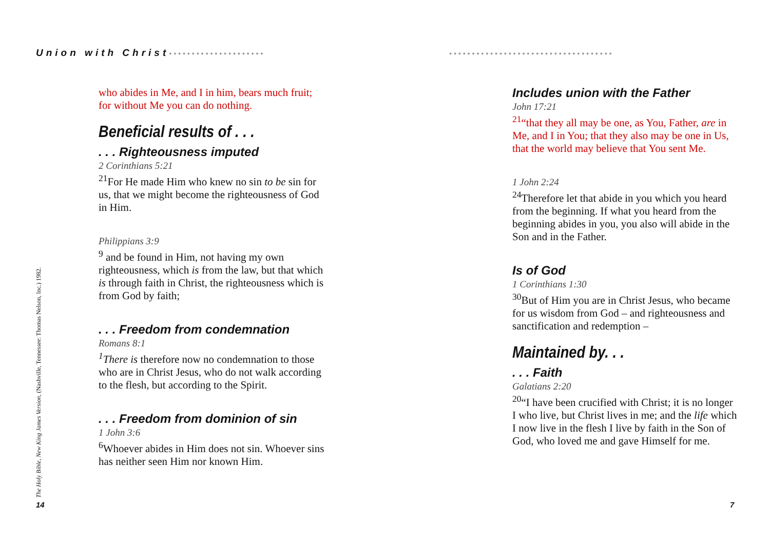Union with Christ•••••••••••••••••••••
who abides in Me, and I in him, bears much fruit; for without Me you can do nothing.
Beneficial results of . . .
. . . Righteousness imputed
2 Corinthians 5:21
<sup>21</sup> For He made Him who knew no sin to be sin for us, that we might become the righteousness of God in Him.
Philippians 3:9
<sup>9</sup> and be found in Him, not having my own righteousness, which is from the law, but that which is through faith in Christ, the righteousness which is from God by faith;
. . . Freedom from condemnation
Romans 8:1
<sup>1</sup> There is therefore now no condemnation to those who are in Christ Jesus, who do not walk according to the flesh, but according to the Spirit.
. . . Freedom from dominion of sin
1 John 3:6
<sup>6</sup> Whoever abides in Him does not sin. Whoever sins has neither seen Him nor known Him.
The Holy Bible, New King James Version, (Nashville, Tennessee: Thomas Nelson, Inc.) 1982.
14
••••••••••••••••••••••••••••••••••••
Includes union with the Father
John 17:21
<sup>21</sup> “that they all may be one, as You, Father, are in Me, and I in You; that they also may be one in Us, that the world may believe that You sent Me.
1 John 2:24
<sup>24</sup> Therefore let that abide in you which you heard from the beginning. If what you heard from the beginning abides in you, you also will abide in the Son and in the Father.
Is of God
1 Corinthians 1:30
<sup>30</sup> But of Him you are in Christ Jesus, who became for us wisdom from God – and righteousness and sanctification and redemption –
Maintained by. . .
. . . Faith
Galatians 2:20
<sup>20</sup> “I have been crucified with Christ; it is no longer I who live, but Christ lives in me; and the life which I now live in the flesh I live by faith in the Son of God, who loved me and gave Himself for me.
7